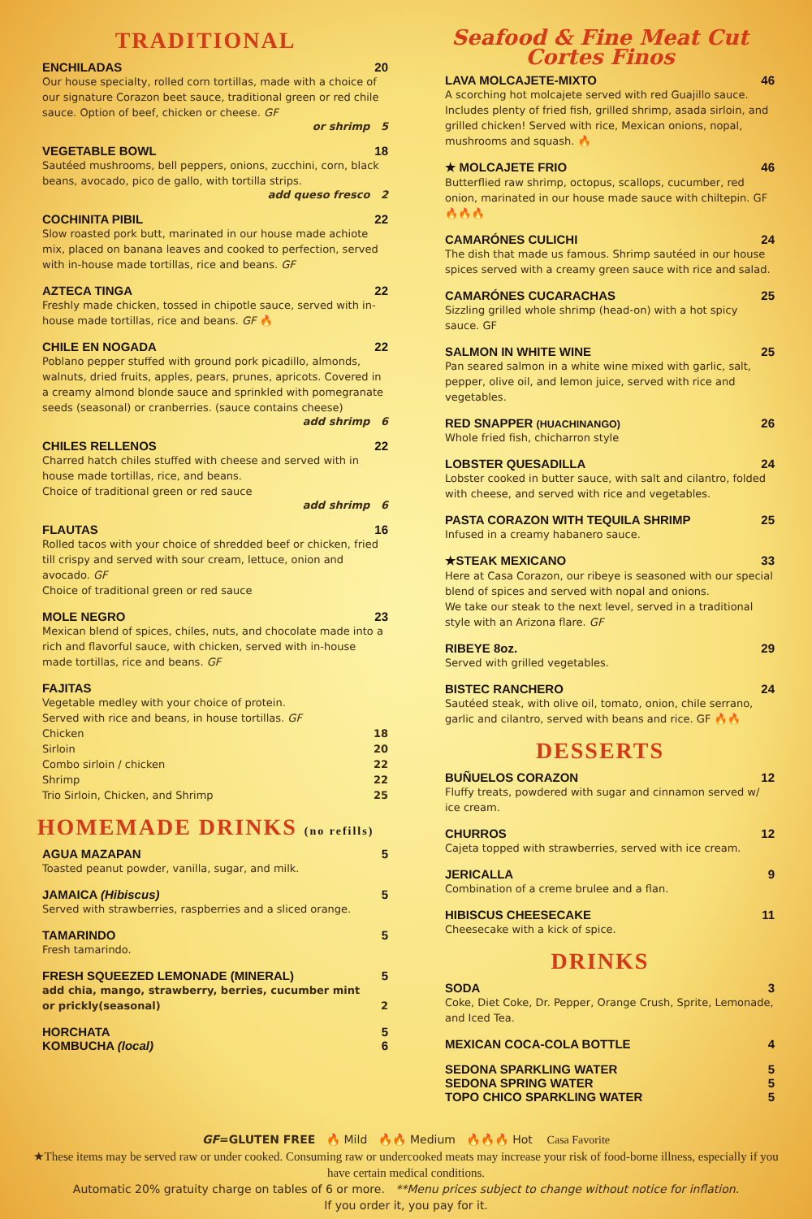TRADITIONAL
ENCHILADAS 20
Our house specialty, rolled corn tortillas, made with a choice of our signature Corazon beet sauce, traditional green or red chile sauce. Option of beef, chicken or cheese. GF
or shrimp 5
VEGETABLE BOWL 18
Sautéed mushrooms, bell peppers, onions, zucchini, corn, black beans, avocado, pico de gallo, with tortilla strips.
add queso fresco 2
COCHINITA PIBIL 22
Slow roasted pork butt, marinated in our house made achiote mix, placed on banana leaves and cooked to perfection, served with in-house made tortillas, rice and beans. GF
AZTECA TINGA 22
Freshly made chicken, tossed in chipotle sauce, served with in-house made tortillas, rice and beans. GF 🔥
CHILE EN NOGADA 22
Poblano pepper stuffed with ground pork picadillo, almonds, walnuts, dried fruits, apples, pears, prunes, apricots. Covered in a creamy almond blonde sauce and sprinkled with pomegranate seeds (seasonal) or cranberries. (sauce contains cheese)
add shrimp 6
CHILES RELLENOS 22
Charred hatch chiles stuffed with cheese and served with in house made tortillas, rice, and beans.
Choice of traditional green or red sauce
add shrimp 6
FLAUTAS 16
Rolled tacos with your choice of shredded beef or chicken, fried till crispy and served with sour cream, lettuce, onion and avocado. GF
Choice of traditional green or red sauce
MOLE NEGRO 23
Mexican blend of spices, chiles, nuts, and chocolate made into a rich and flavorful sauce, with chicken, served with in-house made tortillas, rice and beans. GF
FAJITAS
Vegetable medley with your choice of protein.
Served with rice and beans, in house tortillas. GF
Chicken 18
Sirloin 20
Combo sirloin / chicken 22
Shrimp 22
Trio Sirloin, Chicken, and Shrimp 25
HOMEMADE DRINKS (no refills)
AGUA MAZAPAN 5
Toasted peanut powder, vanilla, sugar, and milk.
JAMAICA (Hibiscus) 5
Served with strawberries, raspberries and a sliced orange.
TAMARINDO 5
Fresh tamarindo.
FRESH SQUEEZED LEMONADE (MINERAL) 5
add chia, mango, strawberry, berries, cucumber mint
or prickly(seasonal)
2
HORCHATA 5
KOMBUCHA (local) 6
Seafood & Fine Meat Cut
Cortes Finos
LAVA MOLCAJETE-MIXTO 46
A scorching hot molcajete served with red Guajillo sauce. Includes plenty of fried fish, grilled shrimp, asada sirloin, and grilled chicken! Served with rice, Mexican onions, nopal, mushrooms and squash. 🔥
★ MOLCAJETE FRIO 46
Butterflied raw shrimp, octopus, scallops, cucumber, red onion, marinated in our house made sauce with chiltepin. GF🔥🔥🔥
CAMARÓNES CULICHI 24
The dish that made us famous. Shrimp sautéed in our house spices served with a creamy green sauce with rice and salad.
CAMARÓNES CUCARACHAS 25
Sizzling grilled whole shrimp (head-on) with a hot spicy sauce. GF
SALMON IN WHITE WINE 25
Pan seared salmon in a white wine mixed with garlic, salt, pepper, olive oil, and lemon juice, served with rice and vegetables.
RED SNAPPER (HUACHINANGO) 26
Whole fried fish, chicharron style
LOBSTER QUESADILLA 24
Lobster cooked in butter sauce, with salt and cilantro, folded with cheese, and served with rice and vegetables.
PASTA CORAZON WITH TEQUILA SHRIMP 25
Infused in a creamy habanero sauce.
★STEAK MEXICANO 33
Here at Casa Corazon, our ribeye is seasoned with our special blend of spices and served with nopal and onions.
We take our steak to the next level, served in a traditional style with an Arizona flare. GF
RIBEYE 8oz. 29
Served with grilled vegetables.
BISTEC RANCHERO 24
Sautéed steak, with olive oil, tomato, onion, chile serrano, garlic and cilantro, served with beans and rice. GF 🔥🔥
DESSERTS
BUÑUELOS CORAZON 12
Fluffy treats, powdered with sugar and cinnamon served w/ ice cream.
CHURROS 12
Cajeta topped with strawberries, served with ice cream.
JERICALLA 9
Combination of a creme brulee and a flan.
HIBISCUS CHEESECAKE 11
Cheesecake with a kick of spice.
DRINKS
SODA 3
Coke, Diet Coke, Dr. Pepper, Orange Crush, Sprite, Lemonade, and Iced Tea.
MEXICAN COCA-COLA BOTTLE 4
SEDONA SPARKLING WATER 5
SEDONA SPRING WATER 5
TOPO CHICO SPARKLING WATER 5
GF=GLUTEN FREE 🔥 Mild 🔥🔥 Medium 🔥🔥🔥 Hot Casa Favorite
★These items may be served raw or under cooked. Consuming raw or undercooked meats may increase your risk of food-borne illness, especially if you have certain medical conditions.
Automatic 20% gratuity charge on tables of 6 or more. **Menu prices subject to change without notice for inflation.
If you order it, you pay for it.